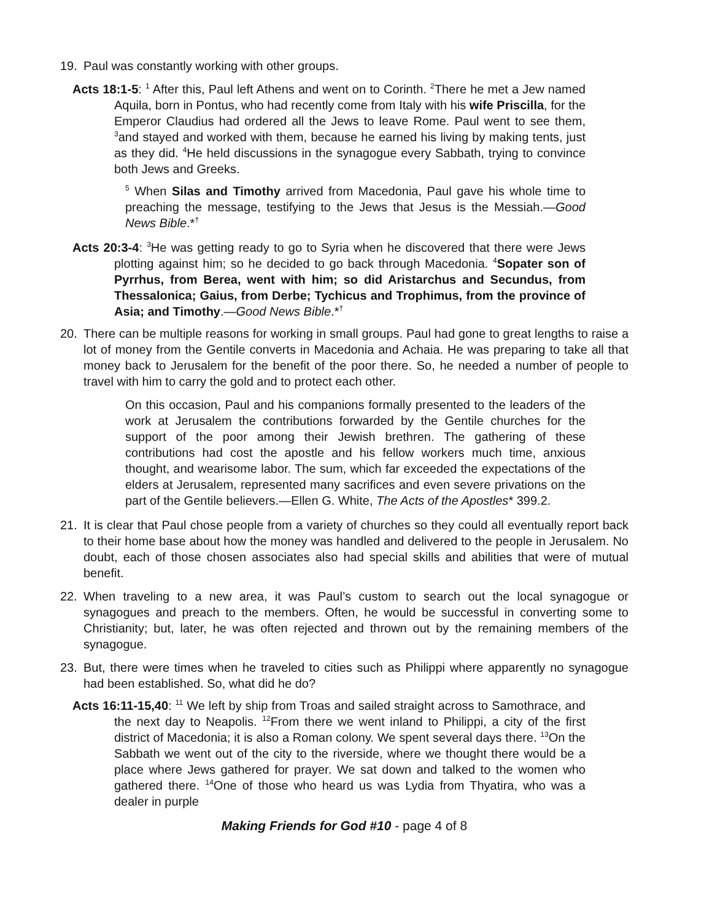19. Paul was constantly working with other groups.
Acts 18:1-5: <sup>1</sup> After this, Paul left Athens and went on to Corinth. <sup>2</sup>There he met a Jew named Aquila, born in Pontus, who had recently come from Italy with his wife Priscilla, for the Emperor Claudius had ordered all the Jews to leave Rome. Paul went to see them, <sup>3</sup>and stayed and worked with them, because he earned his living by making tents, just as they did. <sup>4</sup>He held discussions in the synagogue every Sabbath, trying to convince both Jews and Greeks.
<sup>5</sup> When Silas and Timothy arrived from Macedonia, Paul gave his whole time to preaching the message, testifying to the Jews that Jesus is the Messiah.—Good News Bible.*<sup>†</sup>
Acts 20:3-4: <sup>3</sup>He was getting ready to go to Syria when he discovered that there were Jews plotting against him; so he decided to go back through Macedonia. <sup>4</sup>Sopater son of Pyrrhus, from Berea, went with him; so did Aristarchus and Secundus, from Thessalonica; Gaius, from Derbe; Tychicus and Trophimus, from the province of Asia; and Timothy.—Good News Bible.*<sup>†</sup>
20. There can be multiple reasons for working in small groups. Paul had gone to great lengths to raise a lot of money from the Gentile converts in Macedonia and Achaia. He was preparing to take all that money back to Jerusalem for the benefit of the poor there. So, he needed a number of people to travel with him to carry the gold and to protect each other.
On this occasion, Paul and his companions formally presented to the leaders of the work at Jerusalem the contributions forwarded by the Gentile churches for the support of the poor among their Jewish brethren. The gathering of these contributions had cost the apostle and his fellow workers much time, anxious thought, and wearisome labor. The sum, which far exceeded the expectations of the elders at Jerusalem, represented many sacrifices and even severe privations on the part of the Gentile believers.—Ellen G. White, The Acts of the Apostles* 399.2.
21. It is clear that Paul chose people from a variety of churches so they could all eventually report back to their home base about how the money was handled and delivered to the people in Jerusalem. No doubt, each of those chosen associates also had special skills and abilities that were of mutual benefit.
22. When traveling to a new area, it was Paul’s custom to search out the local synagogue or synagogues and preach to the members. Often, he would be successful in converting some to Christianity; but, later, he was often rejected and thrown out by the remaining members of the synagogue.
23. But, there were times when he traveled to cities such as Philippi where apparently no synagogue had been established. So, what did he do?
Acts 16:11-15,40: <sup>11</sup> We left by ship from Troas and sailed straight across to Samothrace, and the next day to Neapolis. <sup>12</sup>From there we went inland to Philippi, a city of the first district of Macedonia; it is also a Roman colony. We spent several days there. <sup>13</sup>On the Sabbath we went out of the city to the riverside, where we thought there would be a place where Jews gathered for prayer. We sat down and talked to the women who gathered there. <sup>14</sup>One of those who heard us was Lydia from Thyatira, who was a dealer in purple
Making Friends for God #10 - page 4 of 8